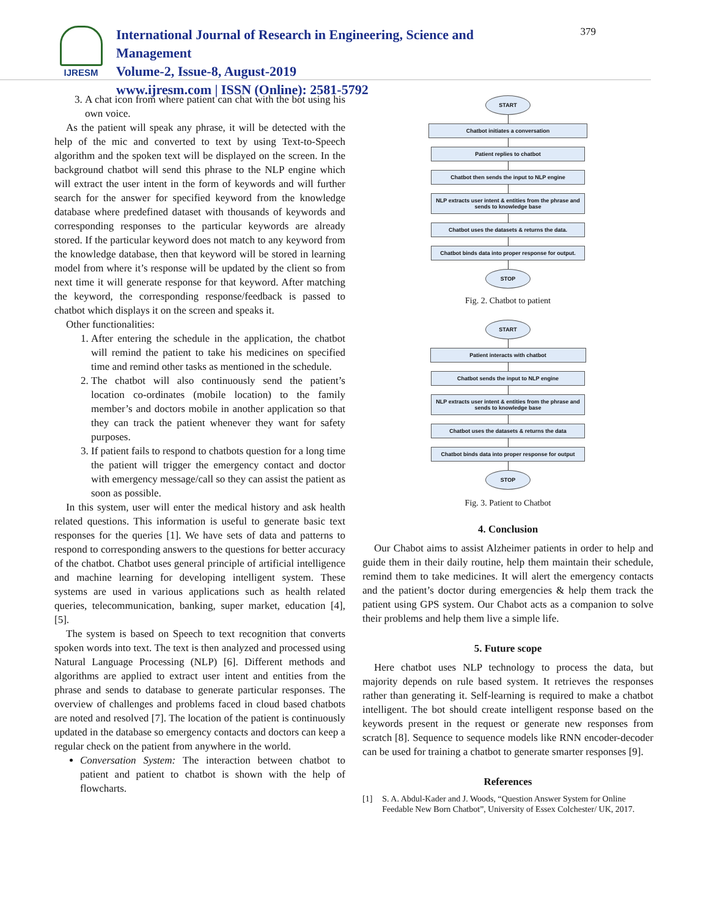IJRESM
International Journal of Research in Engineering, Science and Management
Volume-2, Issue-8, August-2019
www.ijresm.com | ISSN (Online): 2581-5792
379
3. A chat icon from where patient can chat with the bot using his own voice.
As the patient will speak any phrase, it will be detected with the help of the mic and converted to text by using Text-to-Speech algorithm and the spoken text will be displayed on the screen. In the background chatbot will send this phrase to the NLP engine which will extract the user intent in the form of keywords and will further search for the answer for specified keyword from the knowledge database where predefined dataset with thousands of keywords and corresponding responses to the particular keywords are already stored. If the particular keyword does not match to any keyword from the knowledge database, then that keyword will be stored in learning model from where it’s response will be updated by the client so from next time it will generate response for that keyword. After matching the keyword, the corresponding response/feedback is passed to chatbot which displays it on the screen and speaks it.
Other functionalities:
1. After entering the schedule in the application, the chatbot will remind the patient to take his medicines on specified time and remind other tasks as mentioned in the schedule.
2. The chatbot will also continuously send the patient’s location co-ordinates (mobile location) to the family member’s and doctors mobile in another application so that they can track the patient whenever they want for safety purposes.
3. If patient fails to respond to chatbots question for a long time the patient will trigger the emergency contact and doctor with emergency message/call so they can assist the patient as soon as possible.
In this system, user will enter the medical history and ask health related questions. This information is useful to generate basic text responses for the queries [1]. We have sets of data and patterns to respond to corresponding answers to the questions for better accuracy of the chatbot. Chatbot uses general principle of artificial intelligence and machine learning for developing intelligent system. These systems are used in various applications such as health related queries, telecommunication, banking, super market, education [4], [5].
The system is based on Speech to text recognition that converts spoken words into text. The text is then analyzed and processed using Natural Language Processing (NLP) [6]. Different methods and algorithms are applied to extract user intent and entities from the phrase and sends to database to generate particular responses. The overview of challenges and problems faced in cloud based chatbots are noted and resolved [7]. The location of the patient is continuously updated in the database so emergency contacts and doctors can keep a regular check on the patient from anywhere in the world.
Conversation System: The interaction between chatbot to patient and patient to chatbot is shown with the help of flowcharts.
START
Chatbot initiates a conversation
Patient replies to chatbot
Chatbot then sends the input to NLP engine
NLP extracts user intent & entities from the phrase and sends to knowledge base
Chatbot uses the datasets & returns the data.
Chatbot binds data into proper response for output.
STOP
Fig. 2. Chatbot to patient
START
Patient interacts with chatbot
Chatbot sends the input to NLP engine
NLP extracts user intent & entities from the phrase and sends to knowledge base
Chatbot uses the datasets & returns the data
Chatbot binds data into proper response for output
STOP
Fig. 3. Patient to Chatbot
4. Conclusion
Our Chabot aims to assist Alzheimer patients in order to help and guide them in their daily routine, help them maintain their schedule, remind them to take medicines. It will alert the emergency contacts and the patient’s doctor during emergencies & help them track the patient using GPS system. Our Chabot acts as a companion to solve their problems and help them live a simple life.
5. Future scope
Here chatbot uses NLP technology to process the data, but majority depends on rule based system. It retrieves the responses rather than generating it. Self-learning is required to make a chatbot intelligent. The bot should create intelligent response based on the keywords present in the request or generate new responses from scratch [8]. Sequence to sequence models like RNN encoder-decoder can be used for training a chatbot to generate smarter responses [9].
References
[1] S. A. Abdul-Kader and J. Woods, “Question Answer System for Online Feedable New Born Chatbot”, University of Essex Colchester/ UK, 2017.